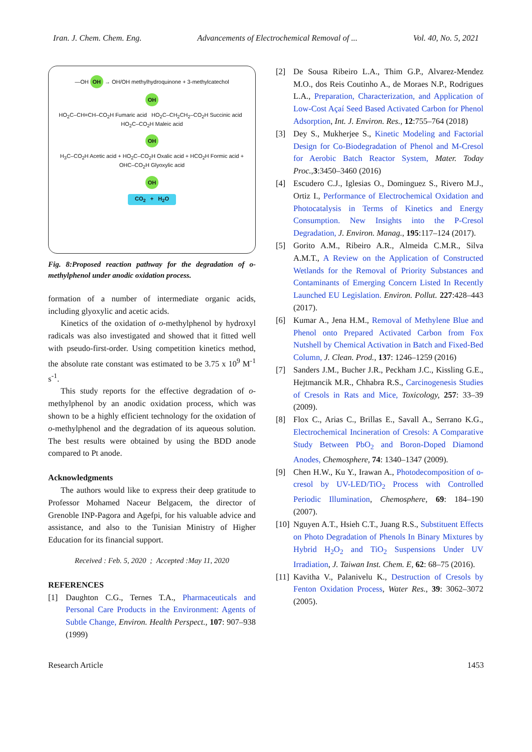Iran. J. Chem. Chem. Eng. Advancements of Electrochemical Removal of ... Vol. 40, No. 5, 2021
—OH OH → OH/OH methylhydroquinone + 3-methylcatechol
OH
HO<sub>2</sub>C–CH=CH–CO<sub>2</sub>H Fumaric acid HO<sub>2</sub>C–CH<sub>2</sub>CH<sub>2</sub>–CO<sub>2</sub>H Succinic acid HO<sub>2</sub>C–CO<sub>2</sub>H Maleic acid
OH
H<sub>3</sub>C–CO<sub>2</sub>H Acetic acid + HO<sub>2</sub>C–CO<sub>2</sub>H Oxalic acid + HCO<sub>2</sub>H Formic acid + OHC–CO<sub>2</sub>H Glyoxylic acid
OH
CO<sub>2</sub> + H<sub>2</sub>O
Fig. 8:Proposed reaction pathway for the degradation of o-methylphenol under anodic oxidation process.
formation of a number of intermediate organic acids, including glyoxylic and acetic acids.
Kinetics of the oxidation of o-methylphenol by hydroxyl radicals was also investigated and showed that it fitted well with pseudo-first-order. Using competition kinetics method, the absolute rate constant was estimated to be 3.75 x 10<sup>9</sup> M<sup>-1</sup> s<sup>-1</sup>.
This study reports for the effective degradation of o-methylphenol by an anodic oxidation process, which was shown to be a highly efficient technology for the oxidation of o-methylphenol and the degradation of its aqueous solution. The best results were obtained by using the BDD anode compared to Pt anode.
Acknowledgments
The authors would like to express their deep gratitude to Professor Mohamed Naceur Belgacem, the director of Grenoble INP-Pagora and Agefpi, for his valuable advice and assistance, and also to the Tunisian Ministry of Higher Education for its financial support.
Received : Feb. 5, 2020 ; Accepted :May 11, 2020
REFERENCES
[1] Daughton C.G., Ternes T.A., Pharmaceuticals and Personal Care Products in the Environment: Agents of Subtle Change, Environ. Health Perspect., 107: 907–938 (1999)
[2] De Sousa Ribeiro L.A., Thim G.P., Alvarez-Mendez M.O., dos Reis Coutinho A., de Moraes N.P., Rodrigues L.A., Preparation, Characterization, and Application of Low-Cost Açaí Seed Based Activated Carbon for Phenol Adsorption, Int. J. Environ. Res., 12:755–764 (2018)
[3] Dey S., Mukherjee S., Kinetic Modeling and Factorial Design for Co-Biodegradation of Phenol and M-Cresol for Aerobic Batch Reactor System, Mater. Today Proc.,3:3450–3460 (2016)
[4] Escudero C.J., Iglesias O., Dominguez S., Rivero M.J., Ortiz I., Performance of Electrochemical Oxidation and Photocatalysis in Terms of Kinetics and Energy Consumption. New Insights into the P-Cresol Degradation, J. Environ. Manag., 195:117–124 (2017).
[5] Gorito A.M., Ribeiro A.R., Almeida C.M.R., Silva A.M.T., A Review on the Application of Constructed Wetlands for the Removal of Priority Substances and Contaminants of Emerging Concern Listed In Recently Launched EU Legislation. Environ. Pollut. 227:428–443 (2017).
[6] Kumar A., Jena H.M., Removal of Methylene Blue and Phenol onto Prepared Activated Carbon from Fox Nutshell by Chemical Activation in Batch and Fixed-Bed Column, J. Clean. Prod., 137: 1246–1259 (2016)
[7] Sanders J.M., Bucher J.R., Peckham J.C., Kissling G.E., Hejtmancik M.R., Chhabra R.S., Carcinogenesis Studies of Cresols in Rats and Mice, Toxicology, 257: 33–39 (2009).
[8] Flox C., Arias C., Brillas E., Savall A., Serrano K.G., Electrochemical Incineration of Cresols: A Comparative Study Between PbO<sub>2</sub> and Boron-Doped Diamond Anodes, Chemosphere, 74: 1340–1347 (2009).
[9] Chen H.W., Ku Y., Irawan A., Photodecomposition of o-cresol by UV-LED/TiO<sub>2</sub> Process with Controlled Periodic Illumination, Chemosphere, 69: 184–190 (2007).
[10] Nguyen A.T., Hsieh C.T., Juang R.S., Substituent Effects on Photo Degradation of Phenols In Binary Mixtures by Hybrid H<sub>2</sub>O<sub>2</sub> and TiO<sub>2</sub> Suspensions Under UV Irradiation, J. Taiwan Inst. Chem. E, 62: 68–75 (2016).
[11] Kavitha V., Palanivelu K., Destruction of Cresols by Fenton Oxidation Process, Water Res., 39: 3062–3072 (2005).
Research Article 1453